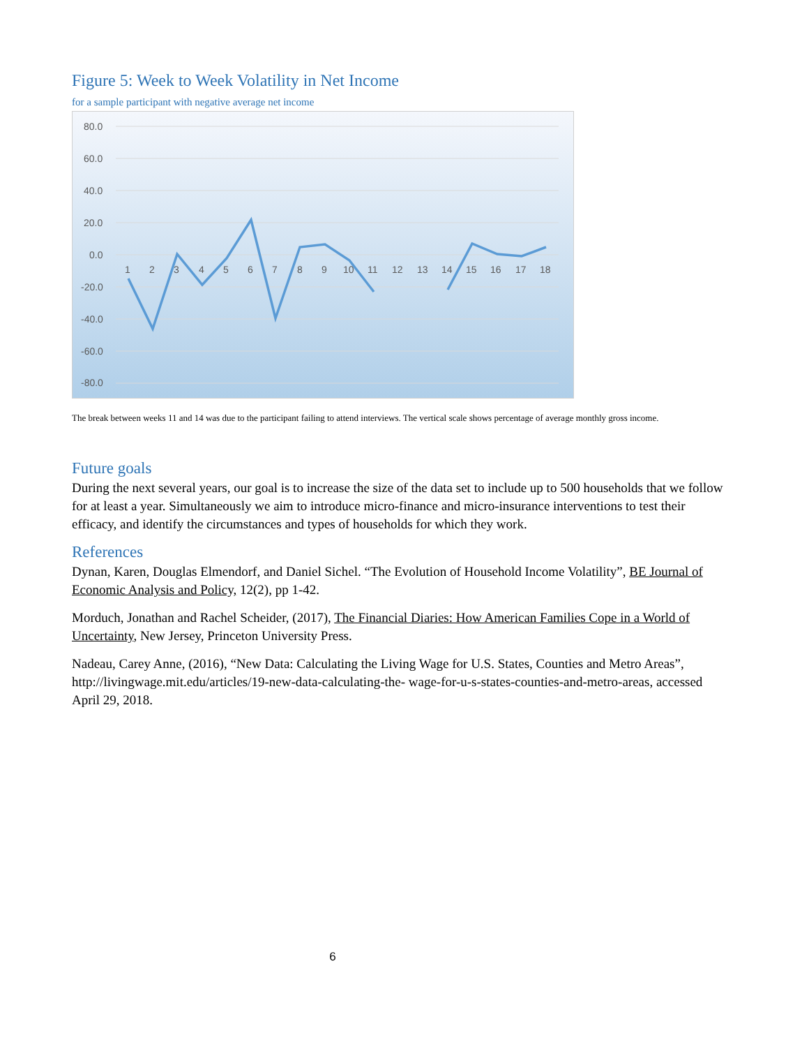Figure 5: Week to Week Volatility in Net Income
for a sample participant with negative average net income
80.0
60.0
40.0
20.0
0.0
-20.0
-40.0
-60.0
-80.0
1
2
3
4
5
6
7
8
9
10
11
12
13
14
15
16
17
18
The break between weeks 11 and 14 was due to the participant failing to attend interviews. The vertical scale shows percentage of average monthly gross income.
Future goals
During the next several years, our goal is to increase the size of the data set to include up to 500 households that we follow for at least a year. Simultaneously we aim to introduce micro-finance and micro-insurance interventions to test their efficacy, and identify the circumstances and types of households for which they work.
References
Dynan, Karen, Douglas Elmendorf, and Daniel Sichel. “The Evolution of Household Income Volatility”, BE Journal of Economic Analysis and Policy, 12(2), pp 1-42.
Morduch, Jonathan and Rachel Scheider, (2017), The Financial Diaries: How American Families Cope in a World of Uncertainty, New Jersey, Princeton University Press.
Nadeau, Carey Anne, (2016), “New Data: Calculating the Living Wage for U.S. States, Counties and Metro Areas”, http://livingwage.mit.edu/articles/19-new-data-calculating-the- wage-for-u-s-states-counties-and-metro-areas, accessed April 29, 2018.
6